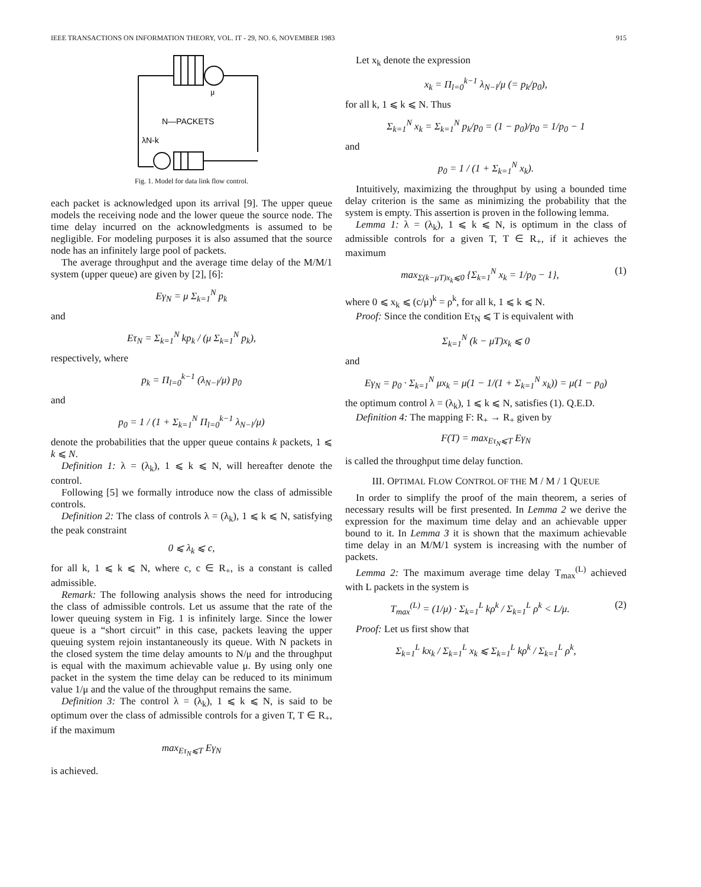IEEE TRANSACTIONS ON INFORMATION THEORY, VOL. IT - 29, NO. 6, NOVEMBER 1983 915
μ
N—PACKETS
λN-k
Fig. 1. Model for data link flow control.
each packet is acknowledged upon its arrival [9]. The upper queue models the receiving node and the lower queue the source node. The time delay incurred on the acknowledgments is assumed to be negligible. For modeling purposes it is also assumed that the source node has an infinitely large pool of packets.
The average throughput and the average time delay of the M/M/1 system (upper queue) are given by [2], [6]:
Eγ<sub>N</sub> = μ Σ<sub>k=1</sub><sup>N</sup> p<sub>k</sub>
and
Eτ<sub>N</sub> = Σ<sub>k=1</sub><sup>N</sup> kp<sub>k</sub> / (μ Σ<sub>k=1</sub><sup>N</sup> p<sub>k</sub>),
respectively, where
p<sub>k</sub> = Π<sub>l=0</sub><sup>k−1</sup> (λ<sub>N−l</sub>/μ) p<sub>0</sub>
and
p<sub>0</sub> = 1 / (1 + Σ<sub>k=1</sub><sup>N</sup> Π<sub>l=0</sub><sup>k−1</sup> λ<sub>N−l</sub>/μ)
denote the probabilities that the upper queue contains k packets, 1 ⩽ k ⩽ N.
Definition 1: λ = (λ<sub>k</sub>), 1 ⩽ k ⩽ N, will hereafter denote the control.
Following [5] we formally introduce now the class of admissible controls.
Definition 2: The class of controls λ = (λ<sub>k</sub>), 1 ⩽ k ⩽ N, satisfying the peak constraint
0 ⩽ λ<sub>k</sub> ⩽ c,
for all k, 1 ⩽ k ⩽ N, where c, c ∈ R<sub>+</sub>, is a constant is called admissible.
Remark: The following analysis shows the need for introducing the class of admissible controls. Let us assume that the rate of the lower queuing system in Fig. 1 is infinitely large. Since the lower queue is a “short circuit” in this case, packets leaving the upper queuing system rejoin instantaneously its queue. With N packets in the closed system the time delay amounts to N/μ and the throughput is equal with the maximum achievable value μ. By using only one packet in the system the time delay can be reduced to its minimum value 1/μ and the value of the throughput remains the same.
Definition 3: The control λ = (λ<sub>k</sub>), 1 ⩽ k ⩽ N, is said to be optimum over the class of admissible controls for a given T, T ∈ R<sub>+</sub>, if the maximum
max<sub>Eτ<sub>N</sub>⩽T</sub> Eγ<sub>N</sub>
is achieved.
Let x<sub>k</sub> denote the expression
x<sub>k</sub> = Π<sub>l=0</sub><sup>k−1</sup> λ<sub>N−l</sub>/μ (= p<sub>k</sub>/p<sub>0</sub>),
for all k, 1 ⩽ k ⩽ N. Thus
Σ<sub>k=1</sub><sup>N</sup> x<sub>k</sub> = Σ<sub>k=1</sub><sup>N</sup> p<sub>k</sub>/p<sub>0</sub> = (1 − p<sub>0</sub>)/p<sub>0</sub> = 1/p<sub>0</sub> − 1
and
p<sub>0</sub> = 1 / (1 + Σ<sub>k=1</sub><sup>N</sup> x<sub>k</sub>).
Intuitively, maximizing the throughput by using a bounded time delay criterion is the same as minimizing the probability that the system is empty. This assertion is proven in the following lemma.
Lemma 1: λ = (λ<sub>k</sub>), 1 ⩽ k ⩽ N, is optimum in the class of admissible controls for a given T, T ∈ R<sub>+</sub>, if it achieves the maximum
max<sub>Σ(k−μT)x<sub>k</sub>⩽0</sub> {Σ<sub>k=1</sub><sup>N</sup> x<sub>k</sub> = 1/p<sub>0</sub> − 1}, (1)
where 0 ⩽ x<sub>k</sub> ⩽ (c/μ)<sup>k</sup> = ρ<sup>k</sup>, for all k, 1 ⩽ k ⩽ N.
Proof: Since the condition Eτ<sub>N</sub> ⩽ T is equivalent with
Σ<sub>k=1</sub><sup>N</sup> (k − μT)x<sub>k</sub> ⩽ 0
and
Eγ<sub>N</sub> = p<sub>0</sub> · Σ<sub>k=1</sub><sup>N</sup> μx<sub>k</sub> = μ(1 − 1/(1 + Σ<sub>k=1</sub><sup>N</sup> x<sub>k</sub>)) = μ(1 − p<sub>0</sub>)
the optimum control λ = (λ<sub>k</sub>), 1 ⩽ k ⩽ N, satisfies (1). Q.E.D.
Definition 4: The mapping F: R<sub>+</sub> → R<sub>+</sub> given by
F(T) = max<sub>Eτ<sub>N</sub>⩽T</sub> Eγ<sub>N</sub>
is called the throughput time delay function.
III. OPTIMAL FLOW CONTROL OF THE M / M / 1 QUEUE
In order to simplify the proof of the main theorem, a series of necessary results will be first presented. In Lemma 2 we derive the expression for the maximum time delay and an achievable upper bound to it. In Lemma 3 it is shown that the maximum achievable time delay in an M/M/1 system is increasing with the number of packets.
Lemma 2: The maximum average time delay T<sub>max</sub><sup>(L)</sup> achieved with L packets in the system is
T<sub>max</sub><sup>(L)</sup> = (1/μ) · Σ<sub>k=1</sub><sup>L</sup> kρ<sup>k</sup> / Σ<sub>k=1</sub><sup>L</sup> ρ<sup>k</sup> < L/μ. (2)
Proof: Let us first show that
Σ<sub>k=1</sub><sup>L</sup> kx<sub>k</sub> / Σ<sub>k=1</sub><sup>L</sup> x<sub>k</sub> ⩽ Σ<sub>k=1</sub><sup>L</sup> kρ<sup>k</sup> / Σ<sub>k=1</sub><sup>L</sup> ρ<sup>k</sup>,